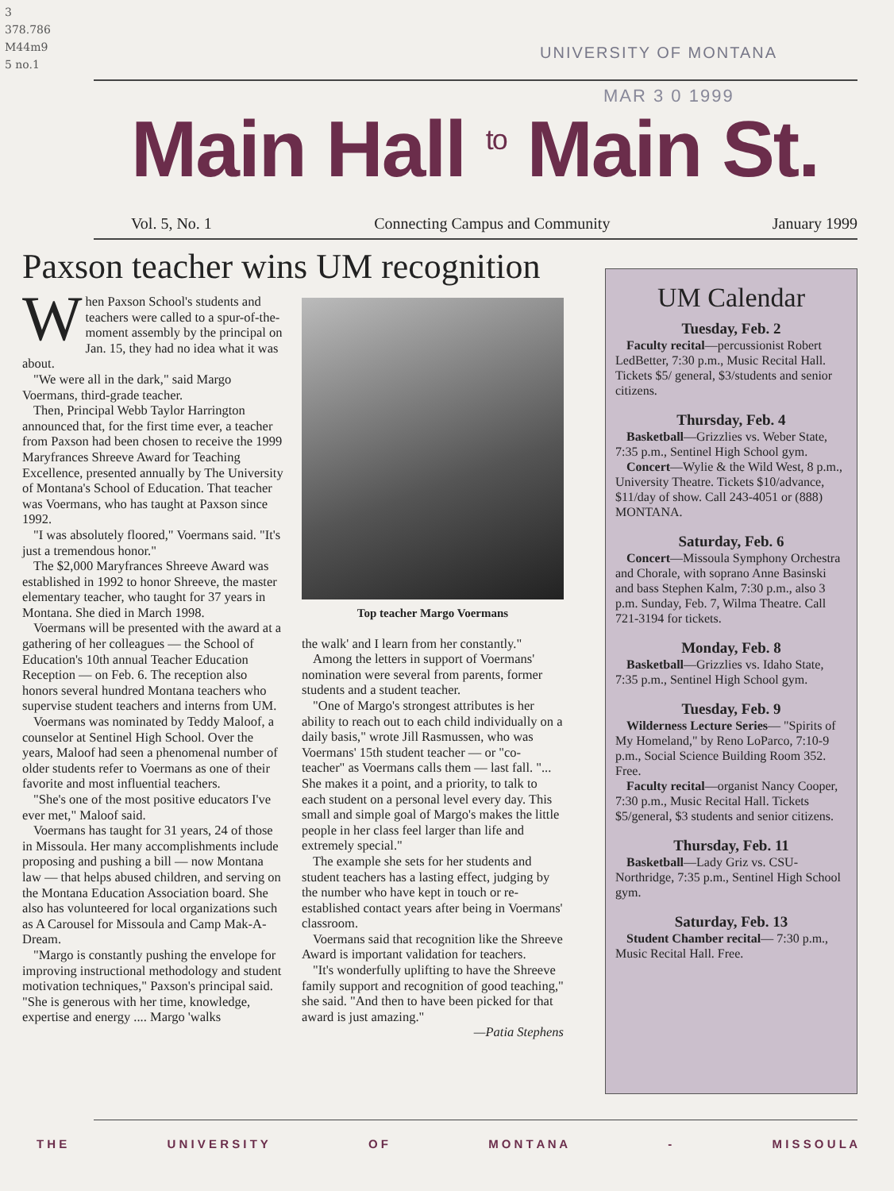3
378.786
M44m9
5 no.1
UNIVERSITY OF MONTANA
MAR 3 0 1999
Main Hall <sup>to</sup> Main St.
Vol. 5, No. 1 Connecting Campus and Community January 1999
Paxson teacher wins UM recognition
When Paxson School's students and teachers were called to a spur-of-the-moment assembly by the principal on Jan. 15, they had no idea what it was about.
"We were all in the dark," said Margo Voermans, third-grade teacher.
Then, Principal Webb Taylor Harrington announced that, for the first time ever, a teacher from Paxson had been chosen to receive the 1999 Maryfrances Shreeve Award for Teaching Excellence, presented annually by The University of Montana's School of Education. That teacher was Voermans, who has taught at Paxson since 1992.
"I was absolutely floored," Voermans said. "It's just a tremendous honor."
The $2,000 Maryfrances Shreeve Award was established in 1992 to honor Shreeve, the master elementary teacher, who taught for 37 years in Montana. She died in March 1998.
Voermans will be presented with the award at a gathering of her colleagues — the School of Education's 10th annual Teacher Education Reception — on Feb. 6. The reception also honors several hundred Montana teachers who supervise student teachers and interns from UM.
Voermans was nominated by Teddy Maloof, a counselor at Sentinel High School. Over the years, Maloof had seen a phenomenal number of older students refer to Voermans as one of their favorite and most influential teachers.
"She's one of the most positive educators I've ever met," Maloof said.
Voermans has taught for 31 years, 24 of those in Missoula. Her many accomplishments include proposing and pushing a bill — now Montana law — that helps abused children, and serving on the Montana Education Association board. She also has volunteered for local organizations such as A Carousel for Missoula and Camp Mak-A-Dream.
"Margo is constantly pushing the envelope for improving instructional methodology and student motivation techniques," Paxson's principal said. "She is generous with her time, knowledge, expertise and energy .... Margo 'walks
Top teacher Margo Voermans
the walk' and I learn from her constantly."
Among the letters in support of Voermans' nomination were several from parents, former students and a student teacher.
"One of Margo's strongest attributes is her ability to reach out to each child individually on a daily basis," wrote Jill Rasmussen, who was Voermans' 15th student teacher — or "co-teacher" as Voermans calls them — last fall. "... She makes it a point, and a priority, to talk to each student on a personal level every day. This small and simple goal of Margo's makes the little people in her class feel larger than life and extremely special."
The example she sets for her students and student teachers has a lasting effect, judging by the number who have kept in touch or re-established contact years after being in Voermans' classroom.
Voermans said that recognition like the Shreeve Award is important validation for teachers.
"It's wonderfully uplifting to have the Shreeve family support and recognition of good teaching," she said. "And then to have been picked for that award is just amazing."
—Patia Stephens
UM Calendar
Tuesday, Feb. 2
Faculty recital—percussionist Robert LedBetter, 7:30 p.m., Music Recital Hall. Tickets $5/ general, $3/students and senior citizens.
Thursday, Feb. 4
Basketball—Grizzlies vs. Weber State, 7:35 p.m., Sentinel High School gym.
Concert—Wylie & the Wild West, 8 p.m., University Theatre. Tickets $10/advance, $11/day of show. Call 243-4051 or (888) MONTANA.
Saturday, Feb. 6
Concert—Missoula Symphony Orchestra and Chorale, with soprano Anne Basinski and bass Stephen Kalm, 7:30 p.m., also 3 p.m. Sunday, Feb. 7, Wilma Theatre. Call 721-3194 for tickets.
Monday, Feb. 8
Basketball—Grizzlies vs. Idaho State, 7:35 p.m., Sentinel High School gym.
Tuesday, Feb. 9
Wilderness Lecture Series— "Spirits of My Homeland," by Reno LoParco, 7:10-9 p.m., Social Science Building Room 352. Free.
Faculty recital—organist Nancy Cooper, 7:30 p.m., Music Recital Hall. Tickets $5/general, $3 students and senior citizens.
Thursday, Feb. 11
Basketball—Lady Griz vs. CSU-Northridge, 7:35 p.m., Sentinel High School gym.
Saturday, Feb. 13
Student Chamber recital— 7:30 p.m., Music Recital Hall. Free.
T H E U N I V E R S I T Y O F M O N T A N A - M I S S O U L A